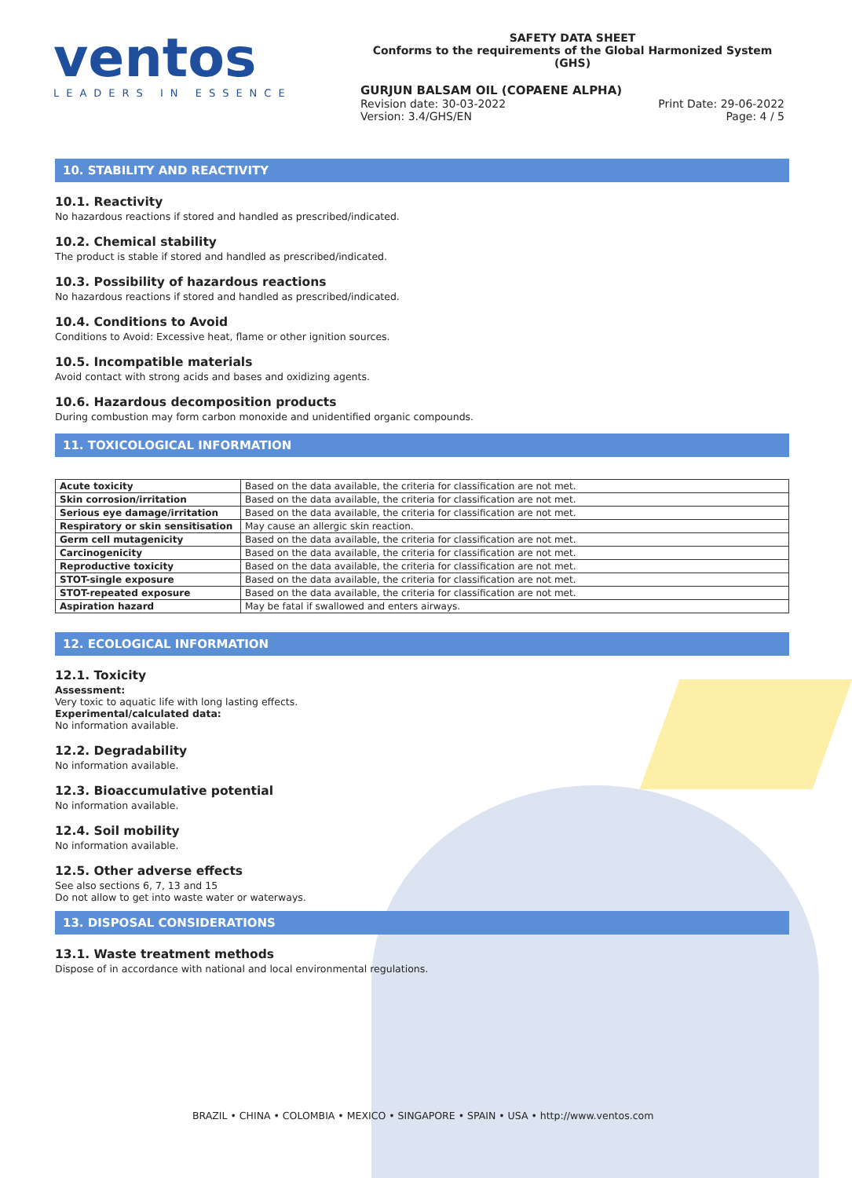ventos
LEADERS IN ESSENCE
SAFETY DATA SHEET
Conforms to the requirements of the Global Harmonized System (GHS)
GURJUN BALSAM OIL (COPAENE ALPHA)
Revision date: 30-03-2022 Print Date: 29-06-2022
Version: 3.4/GHS/EN Page: 4 / 5
10. STABILITY AND REACTIVITY
10.1. Reactivity
No hazardous reactions if stored and handled as prescribed/indicated.
10.2. Chemical stability
The product is stable if stored and handled as prescribed/indicated.
10.3. Possibility of hazardous reactions
No hazardous reactions if stored and handled as prescribed/indicated.
10.4. Conditions to Avoid
Conditions to Avoid: Excessive heat, flame or other ignition sources.
10.5. Incompatible materials
Avoid contact with strong acids and bases and oxidizing agents.
10.6. Hazardous decomposition products
During combustion may form carbon monoxide and unidentified organic compounds.
11. TOXICOLOGICAL INFORMATION
| Acute toxicity | Based on the data available, the criteria for classification are not met. |
| Skin corrosion/irritation | Based on the data available, the criteria for classification are not met. |
| Serious eye damage/irritation | Based on the data available, the criteria for classification are not met. |
| Respiratory or skin sensitisation | May cause an allergic skin reaction. |
| Germ cell mutagenicity | Based on the data available, the criteria for classification are not met. |
| Carcinogenicity | Based on the data available, the criteria for classification are not met. |
| Reproductive toxicity | Based on the data available, the criteria for classification are not met. |
| STOT-single exposure | Based on the data available, the criteria for classification are not met. |
| STOT-repeated exposure | Based on the data available, the criteria for classification are not met. |
| Aspiration hazard | May be fatal if swallowed and enters airways. |
12. ECOLOGICAL INFORMATION
12.1. Toxicity
Assessment:
Very toxic to aquatic life with long lasting effects.
Experimental/calculated data:
No information available.
12.2. Degradability
No information available.
12.3. Bioaccumulative potential
No information available.
12.4. Soil mobility
No information available.
12.5. Other adverse effects
See also sections 6, 7, 13 and 15
Do not allow to get into waste water or waterways.
13. DISPOSAL CONSIDERATIONS
13.1. Waste treatment methods
Dispose of in accordance with national and local environmental regulations.
BRAZIL • CHINA • COLOMBIA • MEXICO • SINGAPORE • SPAIN • USA • http://www.ventos.com